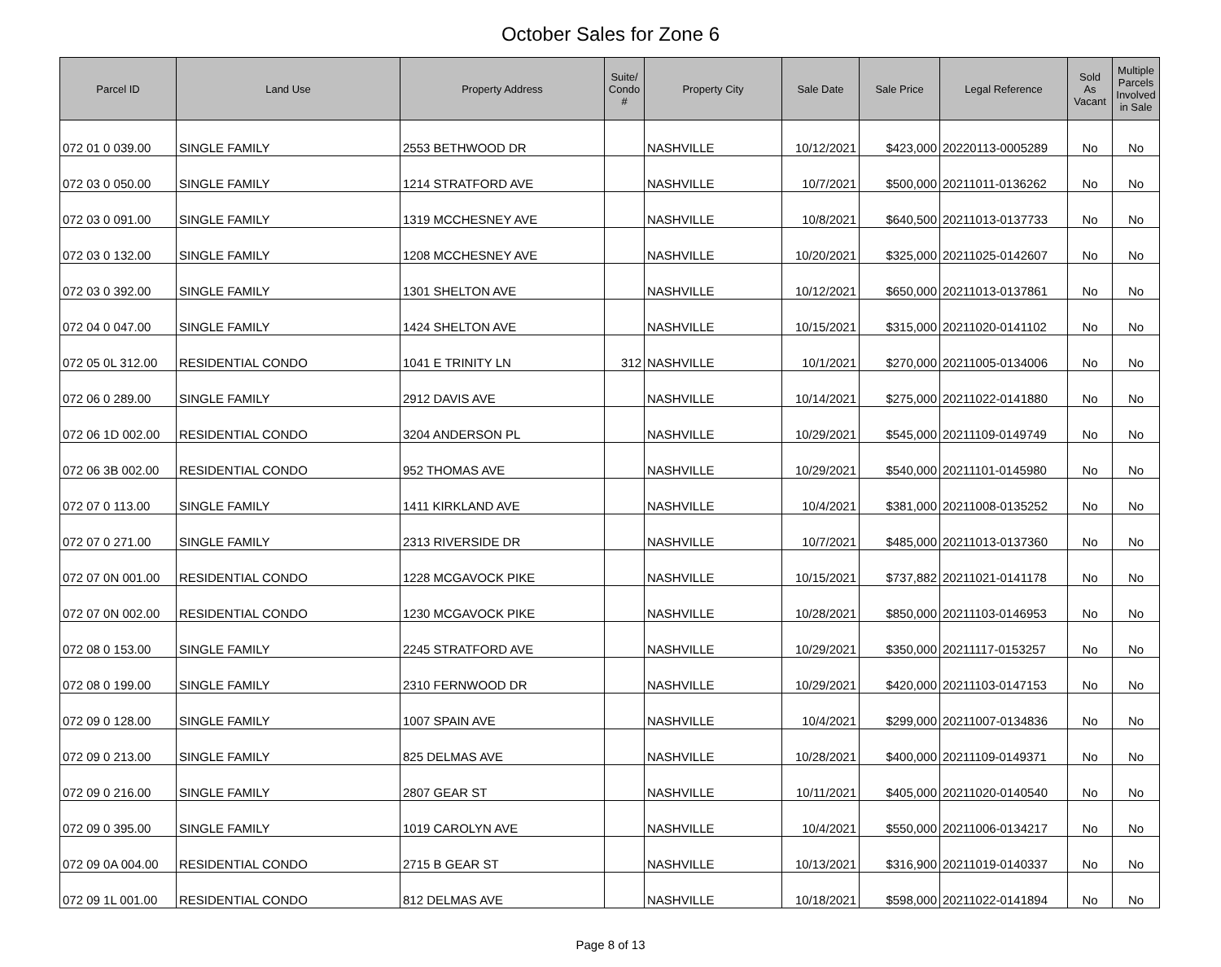October Sales for Zone 6
| Parcel ID | Land Use | Property Address | Suite/ Condo # | Property City | Sale Date | Sale Price | Legal Reference | Sold As Vacant | Multiple Parcels Involved in Sale |
| --- | --- | --- | --- | --- | --- | --- | --- | --- | --- |
| 072 01 0 039.00 | SINGLE FAMILY | 2553 BETHWOOD DR | | NASHVILLE | 10/12/2021 | $423,000 | 20220113-0005289 | No | No |
| 072 03 0 050.00 | SINGLE FAMILY | 1214 STRATFORD AVE | | NASHVILLE | 10/7/2021 | $500,000 | 20211011-0136262 | No | No |
| 072 03 0 091.00 | SINGLE FAMILY | 1319 MCCHESNEY AVE | | NASHVILLE | 10/8/2021 | $640,500 | 20211013-0137733 | No | No |
| 072 03 0 132.00 | SINGLE FAMILY | 1208 MCCHESNEY AVE | | NASHVILLE | 10/20/2021 | $325,000 | 20211025-0142607 | No | No |
| 072 03 0 392.00 | SINGLE FAMILY | 1301 SHELTON AVE | | NASHVILLE | 10/12/2021 | $650,000 | 20211013-0137861 | No | No |
| 072 04 0 047.00 | SINGLE FAMILY | 1424 SHELTON AVE | | NASHVILLE | 10/15/2021 | $315,000 | 20211020-0141102 | No | No |
| 072 05 0L 312.00 | RESIDENTIAL CONDO | 1041 E TRINITY LN | 312 | NASHVILLE | 10/1/2021 | $270,000 | 20211005-0134006 | No | No |
| 072 06 0 289.00 | SINGLE FAMILY | 2912 DAVIS AVE | | NASHVILLE | 10/14/2021 | $275,000 | 20211022-0141880 | No | No |
| 072 06 1D 002.00 | RESIDENTIAL CONDO | 3204 ANDERSON PL | | NASHVILLE | 10/29/2021 | $545,000 | 20211109-0149749 | No | No |
| 072 06 3B 002.00 | RESIDENTIAL CONDO | 952 THOMAS AVE | | NASHVILLE | 10/29/2021 | $540,000 | 20211101-0145980 | No | No |
| 072 07 0 113.00 | SINGLE FAMILY | 1411 KIRKLAND AVE | | NASHVILLE | 10/4/2021 | $381,000 | 20211008-0135252 | No | No |
| 072 07 0 271.00 | SINGLE FAMILY | 2313 RIVERSIDE DR | | NASHVILLE | 10/7/2021 | $485,000 | 20211013-0137360 | No | No |
| 072 07 0N 001.00 | RESIDENTIAL CONDO | 1228 MCGAVOCK PIKE | | NASHVILLE | 10/15/2021 | $737,882 | 20211021-0141178 | No | No |
| 072 07 0N 002.00 | RESIDENTIAL CONDO | 1230 MCGAVOCK PIKE | | NASHVILLE | 10/28/2021 | $850,000 | 20211103-0146953 | No | No |
| 072 08 0 153.00 | SINGLE FAMILY | 2245 STRATFORD AVE | | NASHVILLE | 10/29/2021 | $350,000 | 20211117-0153257 | No | No |
| 072 08 0 199.00 | SINGLE FAMILY | 2310 FERNWOOD DR | | NASHVILLE | 10/29/2021 | $420,000 | 20211103-0147153 | No | No |
| 072 09 0 128.00 | SINGLE FAMILY | 1007 SPAIN AVE | | NASHVILLE | 10/4/2021 | $299,000 | 20211007-0134836 | No | No |
| 072 09 0 213.00 | SINGLE FAMILY | 825 DELMAS AVE | | NASHVILLE | 10/28/2021 | $400,000 | 20211109-0149371 | No | No |
| 072 09 0 216.00 | SINGLE FAMILY | 2807 GEAR ST | | NASHVILLE | 10/11/2021 | $405,000 | 20211020-0140540 | No | No |
| 072 09 0 395.00 | SINGLE FAMILY | 1019 CAROLYN AVE | | NASHVILLE | 10/4/2021 | $550,000 | 20211006-0134217 | No | No |
| 072 09 0A 004.00 | RESIDENTIAL CONDO | 2715 B GEAR ST | | NASHVILLE | 10/13/2021 | $316,900 | 20211019-0140337 | No | No |
| 072 09 1L 001.00 | RESIDENTIAL CONDO | 812 DELMAS AVE | | NASHVILLE | 10/18/2021 | $598,000 | 20211022-0141894 | No | No |
Page 8 of 13